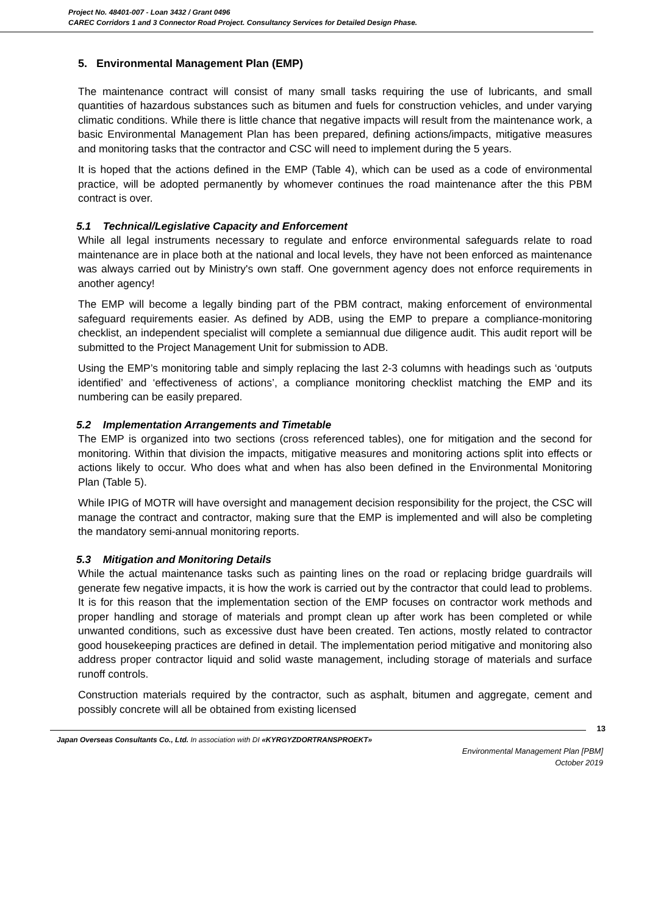Project No. 48401-007 - Loan 3432 / Grant 0496
CAREC Corridors 1 and 3 Connector Road Project. Consultancy Services for Detailed Design Phase.
5. Environmental Management Plan (EMP)
The maintenance contract will consist of many small tasks requiring the use of lubricants, and small quantities of hazardous substances such as bitumen and fuels for construction vehicles, and under varying climatic conditions. While there is little chance that negative impacts will result from the maintenance work, a basic Environmental Management Plan has been prepared, defining actions/impacts, mitigative measures and monitoring tasks that the contractor and CSC will need to implement during the 5 years.
It is hoped that the actions defined in the EMP (Table 4), which can be used as a code of environmental practice, will be adopted permanently by whomever continues the road maintenance after the this PBM contract is over.
5.1 Technical/Legislative Capacity and Enforcement
While all legal instruments necessary to regulate and enforce environmental safeguards relate to road maintenance are in place both at the national and local levels, they have not been enforced as maintenance was always carried out by Ministry's own staff. One government agency does not enforce requirements in another agency!
The EMP will become a legally binding part of the PBM contract, making enforcement of environmental safeguard requirements easier. As defined by ADB, using the EMP to prepare a compliance-monitoring checklist, an independent specialist will complete a semiannual due diligence audit. This audit report will be submitted to the Project Management Unit for submission to ADB.
Using the EMP’s monitoring table and simply replacing the last 2-3 columns with headings such as ‘outputs identified’ and ‘effectiveness of actions’, a compliance monitoring checklist matching the EMP and its numbering can be easily prepared.
5.2 Implementation Arrangements and Timetable
The EMP is organized into two sections (cross referenced tables), one for mitigation and the second for monitoring. Within that division the impacts, mitigative measures and monitoring actions split into effects or actions likely to occur. Who does what and when has also been defined in the Environmental Monitoring Plan (Table 5).
While IPIG of MOTR will have oversight and management decision responsibility for the project, the CSC will manage the contract and contractor, making sure that the EMP is implemented and will also be completing the mandatory semi-annual monitoring reports.
5.3 Mitigation and Monitoring Details
While the actual maintenance tasks such as painting lines on the road or replacing bridge guardrails will generate few negative impacts, it is how the work is carried out by the contractor that could lead to problems. It is for this reason that the implementation section of the EMP focuses on contractor work methods and proper handling and storage of materials and prompt clean up after work has been completed or while unwanted conditions, such as excessive dust have been created. Ten actions, mostly related to contractor good housekeeping practices are defined in detail. The implementation period mitigative and monitoring also address proper contractor liquid and solid waste management, including storage of materials and surface runoff controls.
Construction materials required by the contractor, such as asphalt, bitumen and aggregate, cement and possibly concrete will all be obtained from existing licensed
13
Japan Overseas Consultants Co., Ltd. In association with DI «KYRGYZDORTRANSPROEKT»
Environmental Management Plan [PBM]
October 2019